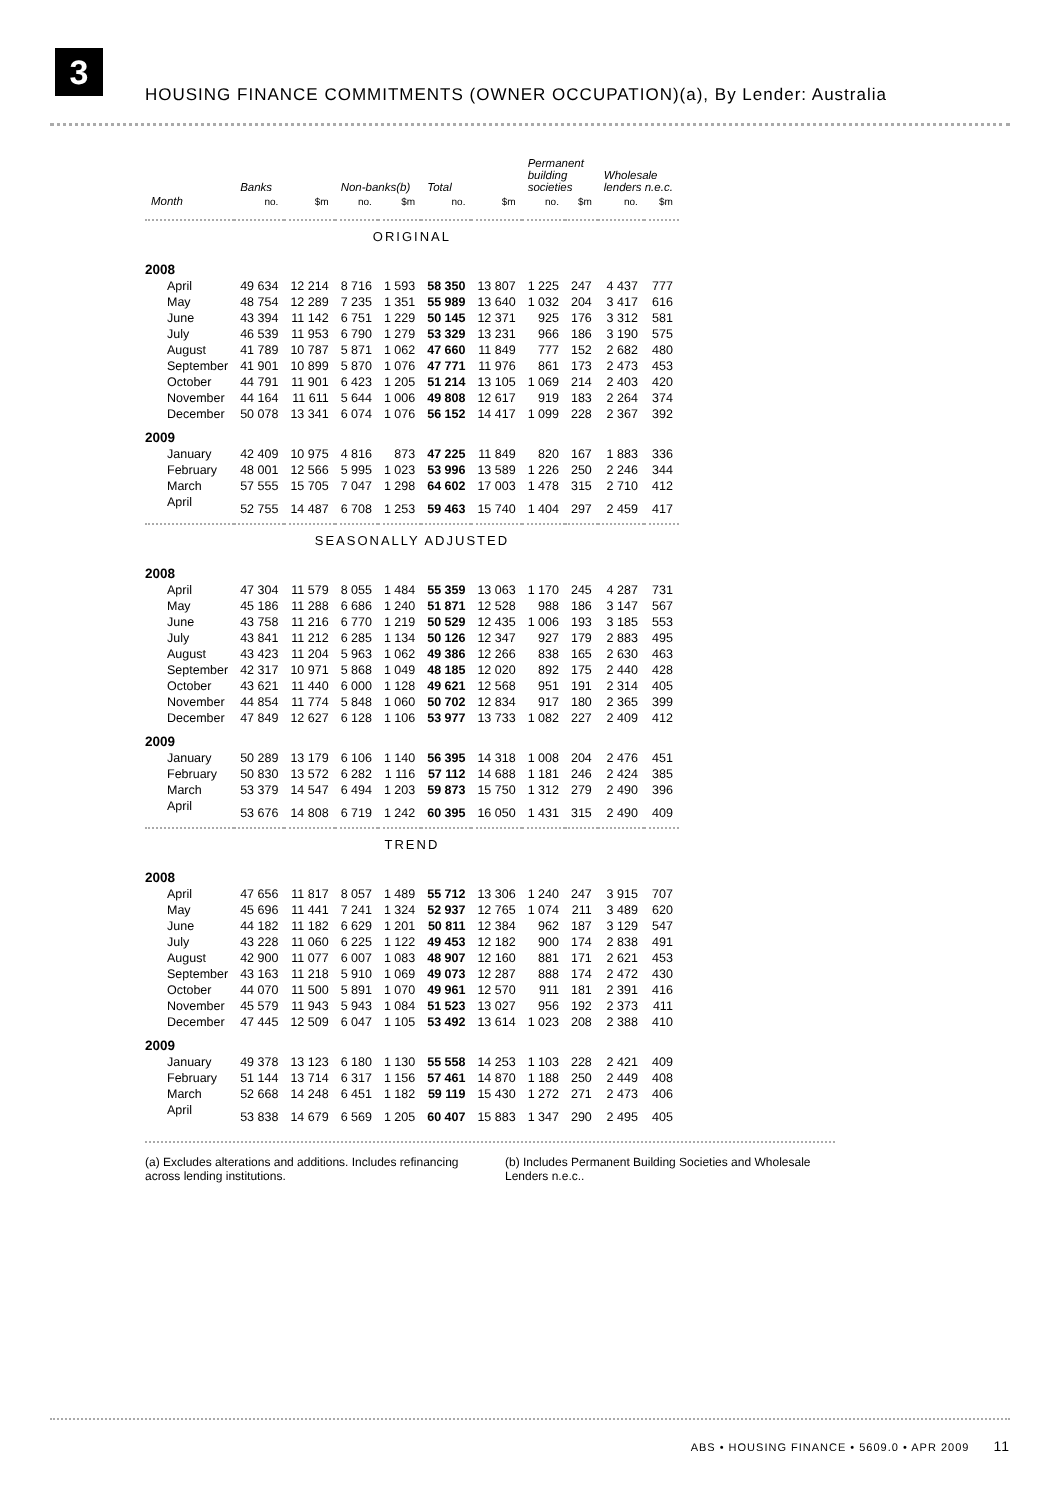3
HOUSING FINANCE COMMITMENTS (OWNER OCCUPATION)(a), By Lender: Australia
| | Banks | | Non-banks(b) | | Total | | Permanent building societies | | Wholesale lenders n.e.c. | |
| --- | --- | --- | --- | --- | --- | --- | --- | --- | --- | --- |
| Month | no. | $m | no. | $m | no. | $m | no. | $m | no. | $m |
| ORIGINAL | | | | | | | | | | |
| 2008 | | | | | | | | | | |
| April | 49 634 | 12 214 | 8 716 | 1 593 | 58 350 | 13 807 | 1 225 | 247 | 4 437 | 777 |
| May | 48 754 | 12 289 | 7 235 | 1 351 | 55 989 | 13 640 | 1 032 | 204 | 3 417 | 616 |
| June | 43 394 | 11 142 | 6 751 | 1 229 | 50 145 | 12 371 | 925 | 176 | 3 312 | 581 |
| July | 46 539 | 11 953 | 6 790 | 1 279 | 53 329 | 13 231 | 966 | 186 | 3 190 | 575 |
| August | 41 789 | 10 787 | 5 871 | 1 062 | 47 660 | 11 849 | 777 | 152 | 2 682 | 480 |
| September | 41 901 | 10 899 | 5 870 | 1 076 | 47 771 | 11 976 | 861 | 173 | 2 473 | 453 |
| October | 44 791 | 11 901 | 6 423 | 1 205 | 51 214 | 13 105 | 1 069 | 214 | 2 403 | 420 |
| November | 44 164 | 11 611 | 5 644 | 1 006 | 49 808 | 12 617 | 919 | 183 | 2 264 | 374 |
| December | 50 078 | 13 341 | 6 074 | 1 076 | 56 152 | 14 417 | 1 099 | 228 | 2 367 | 392 |
| 2009 | | | | | | | | | | |
| January | 42 409 | 10 975 | 4 816 | 873 | 47 225 | 11 849 | 820 | 167 | 1 883 | 336 |
| February | 48 001 | 12 566 | 5 995 | 1 023 | 53 996 | 13 589 | 1 226 | 250 | 2 246 | 344 |
| March | 57 555 | 15 705 | 7 047 | 1 298 | 64 602 | 17 003 | 1 478 | 315 | 2 710 | 412 |
| April | 52 755 | 14 487 | 6 708 | 1 253 | 59 463 | 15 740 | 1 404 | 297 | 2 459 | 417 |
| SEASONALLY ADJUSTED | | | | | | | | | | |
| 2008 | | | | | | | | | | |
| April | 47 304 | 11 579 | 8 055 | 1 484 | 55 359 | 13 063 | 1 170 | 245 | 4 287 | 731 |
| May | 45 186 | 11 288 | 6 686 | 1 240 | 51 871 | 12 528 | 988 | 186 | 3 147 | 567 |
| June | 43 758 | 11 216 | 6 770 | 1 219 | 50 529 | 12 435 | 1 006 | 193 | 3 185 | 553 |
| July | 43 841 | 11 212 | 6 285 | 1 134 | 50 126 | 12 347 | 927 | 179 | 2 883 | 495 |
| August | 43 423 | 11 204 | 5 963 | 1 062 | 49 386 | 12 266 | 838 | 165 | 2 630 | 463 |
| September | 42 317 | 10 971 | 5 868 | 1 049 | 48 185 | 12 020 | 892 | 175 | 2 440 | 428 |
| October | 43 621 | 11 440 | 6 000 | 1 128 | 49 621 | 12 568 | 951 | 191 | 2 314 | 405 |
| November | 44 854 | 11 774 | 5 848 | 1 060 | 50 702 | 12 834 | 917 | 180 | 2 365 | 399 |
| December | 47 849 | 12 627 | 6 128 | 1 106 | 53 977 | 13 733 | 1 082 | 227 | 2 409 | 412 |
| 2009 | | | | | | | | | | |
| January | 50 289 | 13 179 | 6 106 | 1 140 | 56 395 | 14 318 | 1 008 | 204 | 2 476 | 451 |
| February | 50 830 | 13 572 | 6 282 | 1 116 | 57 112 | 14 688 | 1 181 | 246 | 2 424 | 385 |
| March | 53 379 | 14 547 | 6 494 | 1 203 | 59 873 | 15 750 | 1 312 | 279 | 2 490 | 396 |
| April | 53 676 | 14 808 | 6 719 | 1 242 | 60 395 | 16 050 | 1 431 | 315 | 2 490 | 409 |
| TREND | | | | | | | | | | |
| 2008 | | | | | | | | | | |
| April | 47 656 | 11 817 | 8 057 | 1 489 | 55 712 | 13 306 | 1 240 | 247 | 3 915 | 707 |
| May | 45 696 | 11 441 | 7 241 | 1 324 | 52 937 | 12 765 | 1 074 | 211 | 3 489 | 620 |
| June | 44 182 | 11 182 | 6 629 | 1 201 | 50 811 | 12 384 | 962 | 187 | 3 129 | 547 |
| July | 43 228 | 11 060 | 6 225 | 1 122 | 49 453 | 12 182 | 900 | 174 | 2 838 | 491 |
| August | 42 900 | 11 077 | 6 007 | 1 083 | 48 907 | 12 160 | 881 | 171 | 2 621 | 453 |
| September | 43 163 | 11 218 | 5 910 | 1 069 | 49 073 | 12 287 | 888 | 174 | 2 472 | 430 |
| October | 44 070 | 11 500 | 5 891 | 1 070 | 49 961 | 12 570 | 911 | 181 | 2 391 | 416 |
| November | 45 579 | 11 943 | 5 943 | 1 084 | 51 523 | 13 027 | 956 | 192 | 2 373 | 411 |
| December | 47 445 | 12 509 | 6 047 | 1 105 | 53 492 | 13 614 | 1 023 | 208 | 2 388 | 410 |
| 2009 | | | | | | | | | | |
| January | 49 378 | 13 123 | 6 180 | 1 130 | 55 558 | 14 253 | 1 103 | 228 | 2 421 | 409 |
| February | 51 144 | 13 714 | 6 317 | 1 156 | 57 461 | 14 870 | 1 188 | 250 | 2 449 | 408 |
| March | 52 668 | 14 248 | 6 451 | 1 182 | 59 119 | 15 430 | 1 272 | 271 | 2 473 | 406 |
| April | 53 838 | 14 679 | 6 569 | 1 205 | 60 407 | 15 883 | 1 347 | 290 | 2 495 | 405 |
(a) Excludes alterations and additions. Includes refinancing across lending institutions.
(b) Includes Permanent Building Societies and Wholesale Lenders n.e.c..
ABS • HOUSING FINANCE • 5609.0 • APR 2009 11